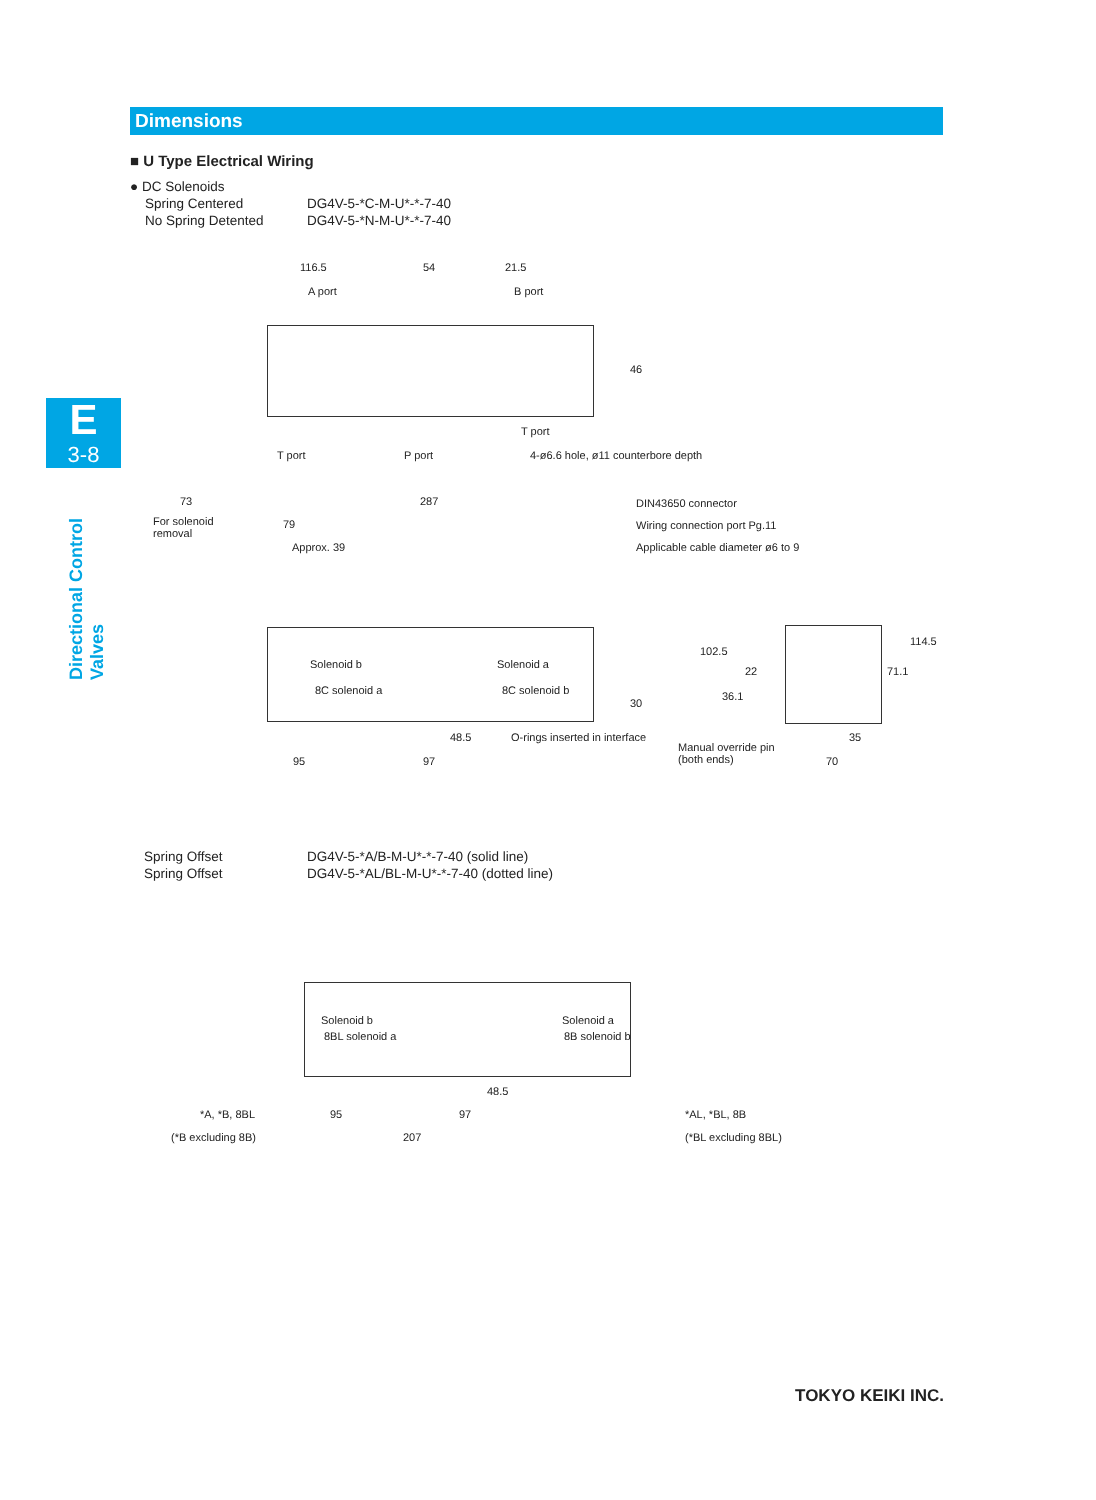Dimensions
E
3-8
Directional Control Valves
■ U Type Electrical Wiring
● DC Solenoids
Spring Centered
No Spring Detented
DG4V-5-*C-M-U*-*-7-40
DG4V-5-*N-M-U*-*-7-40
116.5 54 21.5
A port B port
46
T port P port
T port
4-ø6.6 hole, ø11 counterbore depth
73 287
For solenoid
removal
79
Approx. 39
DIN43650 connector
Wiring connection port Pg.11
Applicable cable diameter ø6 to 9
Solenoid b Solenoid a
8C solenoid a 8C solenoid b
102.5
22
36.1
71.1
114.5
30
48.5 O-rings inserted in interface
Manual override pin
(both ends)
35
95 97 70
Spring Offset
Spring Offset
DG4V-5-*A/B-M-U*-*-7-40 (solid line)
DG4V-5-*AL/BL-M-U*-*-7-40 (dotted line)
Solenoid b Solenoid a
8BL solenoid a 8B solenoid b
48.5
*A, *B, 8BL 95 97 *AL, *BL, 8B
(*B excluding 8B) 207 (*BL excluding 8BL)
TOKYO KEIKI INC.